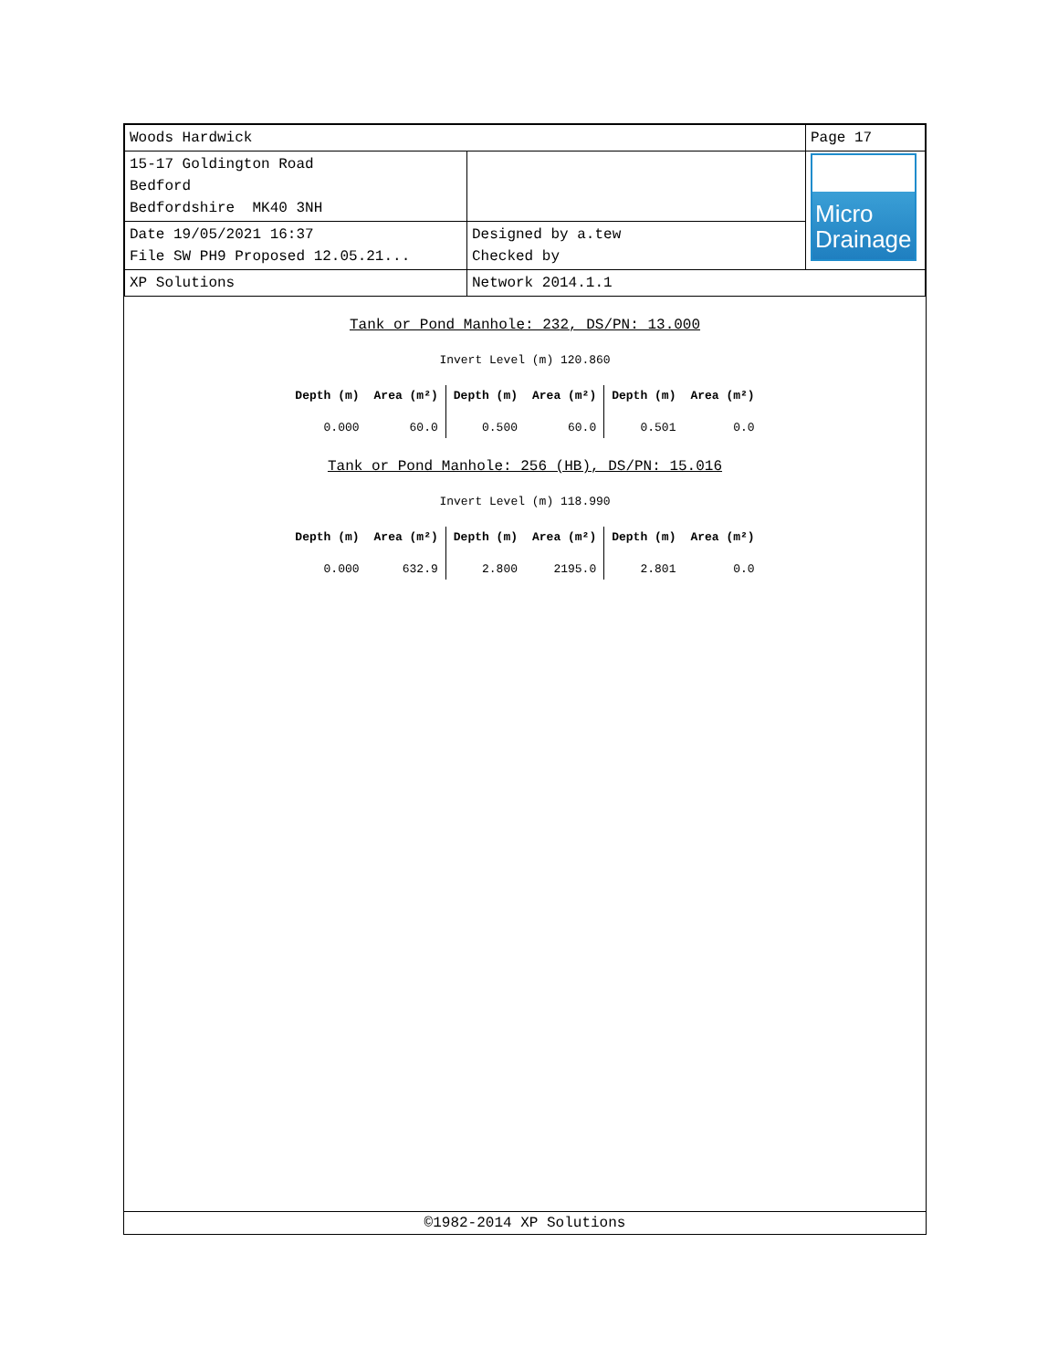| Woods Hardwick | | Page 17 |
| 15-17 Goldington Road Bedford Bedfordshire MK40 3NH | | Micro Drainage |
| Date 19/05/2021 16:37 File SW PH9 Proposed 12.05.21... | Designed by a.tew Checked by | |
| XP Solutions | Network 2014.1.1 | |
Tank or Pond Manhole: 232, DS/PN: 13.000
Invert Level (m) 120.860
| Depth (m) | Area (m²) | Depth (m) | Area (m²) | Depth (m) | Area (m²) |
| --- | --- | --- | --- | --- | --- |
| 0.000 | 60.0 | 0.500 | 60.0 | 0.501 | 0.0 |
Tank or Pond Manhole: 256 (HB), DS/PN: 15.016
Invert Level (m) 118.990
| Depth (m) | Area (m²) | Depth (m) | Area (m²) | Depth (m) | Area (m²) |
| --- | --- | --- | --- | --- | --- |
| 0.000 | 632.9 | 2.800 | 2195.0 | 2.801 | 0.0 |
©1982-2014 XP Solutions